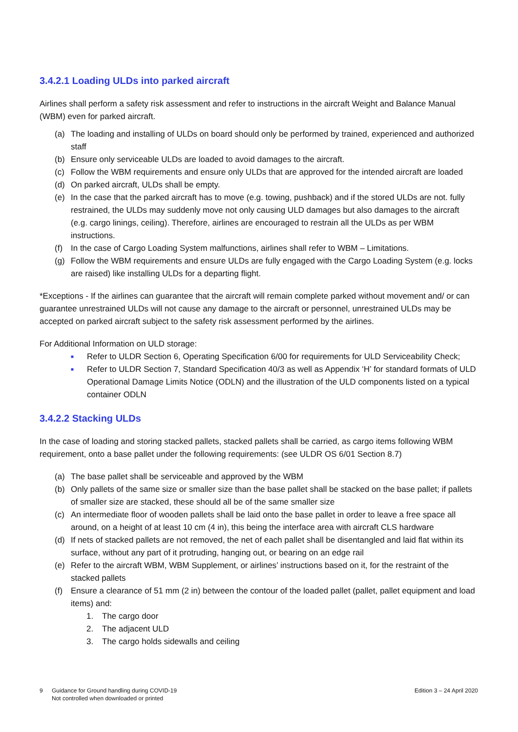3.4.2.1 Loading ULDs into parked aircraft
Airlines shall perform a safety risk assessment and refer to instructions in the aircraft Weight and Balance Manual (WBM) even for parked aircraft.
(a) The loading and installing of ULDs on board should only be performed by trained, experienced and authorized staff
(b) Ensure only serviceable ULDs are loaded to avoid damages to the aircraft.
(c) Follow the WBM requirements and ensure only ULDs that are approved for the intended aircraft are loaded
(d) On parked aircraft, ULDs shall be empty.
(e) In the case that the parked aircraft has to move (e.g. towing, pushback) and if the stored ULDs are not. fully restrained, the ULDs may suddenly move not only causing ULD damages but also damages to the aircraft (e.g. cargo linings, ceiling). Therefore, airlines are encouraged to restrain all the ULDs as per WBM instructions.
(f) In the case of Cargo Loading System malfunctions, airlines shall refer to WBM – Limitations.
(g) Follow the WBM requirements and ensure ULDs are fully engaged with the Cargo Loading System (e.g. locks are raised) like installing ULDs for a departing flight.
*Exceptions - If the airlines can guarantee that the aircraft will remain complete parked without movement and/ or can guarantee unrestrained ULDs will not cause any damage to the aircraft or personnel, unrestrained ULDs may be accepted on parked aircraft subject to the safety risk assessment performed by the airlines.
For Additional Information on ULD storage:
■ Refer to ULDR Section 6, Operating Specification 6/00 for requirements for ULD Serviceability Check;
■ Refer to ULDR Section 7, Standard Specification 40/3 as well as Appendix ‘H’ for standard formats of ULD Operational Damage Limits Notice (ODLN) and the illustration of the ULD components listed on a typical container ODLN
3.4.2.2 Stacking ULDs
In the case of loading and storing stacked pallets, stacked pallets shall be carried, as cargo items following WBM requirement, onto a base pallet under the following requirements: (see ULDR OS 6/01 Section 8.7)
(a) The base pallet shall be serviceable and approved by the WBM
(b) Only pallets of the same size or smaller size than the base pallet shall be stacked on the base pallet; if pallets of smaller size are stacked, these should all be of the same smaller size
(c) An intermediate floor of wooden pallets shall be laid onto the base pallet in order to leave a free space all around, on a height of at least 10 cm (4 in), this being the interface area with aircraft CLS hardware
(d) If nets of stacked pallets are not removed, the net of each pallet shall be disentangled and laid flat within its surface, without any part of it protruding, hanging out, or bearing on an edge rail
(e) Refer to the aircraft WBM, WBM Supplement, or airlines’ instructions based on it, for the restraint of the stacked pallets
(f) Ensure a clearance of 51 mm (2 in) between the contour of the loaded pallet (pallet, pallet equipment and load items) and:
1. The cargo door
2. The adjacent ULD
3. The cargo holds sidewalls and ceiling
9 Guidance for Ground handling during COVID-19
Not controlled when downloaded or printed
Edition 3 – 24 April 2020